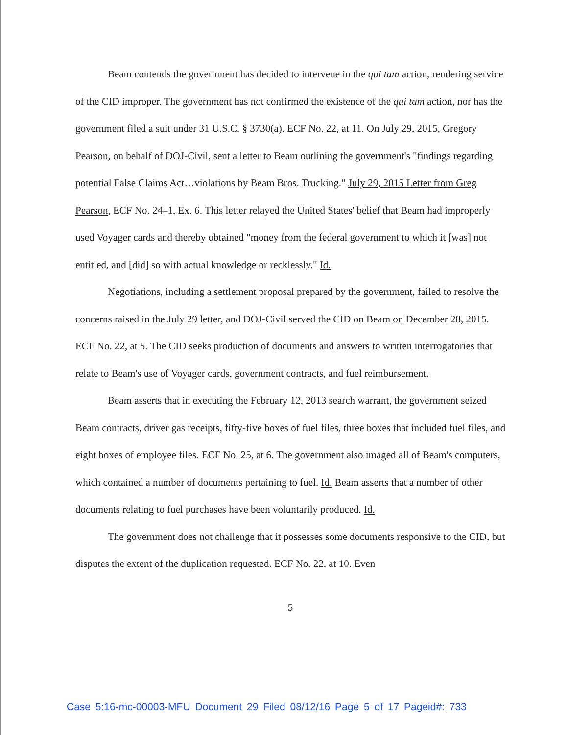Beam contends the government has decided to intervene in the qui tam action, rendering service of the CID improper. The government has not confirmed the existence of the qui tam action, nor has the government filed a suit under 31 U.S.C. § 3730(a). ECF No. 22, at 11. On July 29, 2015, Gregory Pearson, on behalf of DOJ-Civil, sent a letter to Beam outlining the government's "findings regarding potential False Claims Act…violations by Beam Bros. Trucking." July 29, 2015 Letter from Greg Pearson, ECF No. 24–1, Ex. 6. This letter relayed the United States' belief that Beam had improperly used Voyager cards and thereby obtained "money from the federal government to which it [was] not entitled, and [did] so with actual knowledge or recklessly." Id.
Negotiations, including a settlement proposal prepared by the government, failed to resolve the concerns raised in the July 29 letter, and DOJ-Civil served the CID on Beam on December 28, 2015. ECF No. 22, at 5. The CID seeks production of documents and answers to written interrogatories that relate to Beam's use of Voyager cards, government contracts, and fuel reimbursement.
Beam asserts that in executing the February 12, 2013 search warrant, the government seized Beam contracts, driver gas receipts, fifty-five boxes of fuel files, three boxes that included fuel files, and eight boxes of employee files. ECF No. 25, at 6. The government also imaged all of Beam's computers, which contained a number of documents pertaining to fuel. Id. Beam asserts that a number of other documents relating to fuel purchases have been voluntarily produced. Id.
The government does not challenge that it possesses some documents responsive to the CID, but disputes the extent of the duplication requested. ECF No. 22, at 10. Even
5
Case 5:16-mc-00003-MFU Document 29 Filed 08/12/16 Page 5 of 17 Pageid#: 733